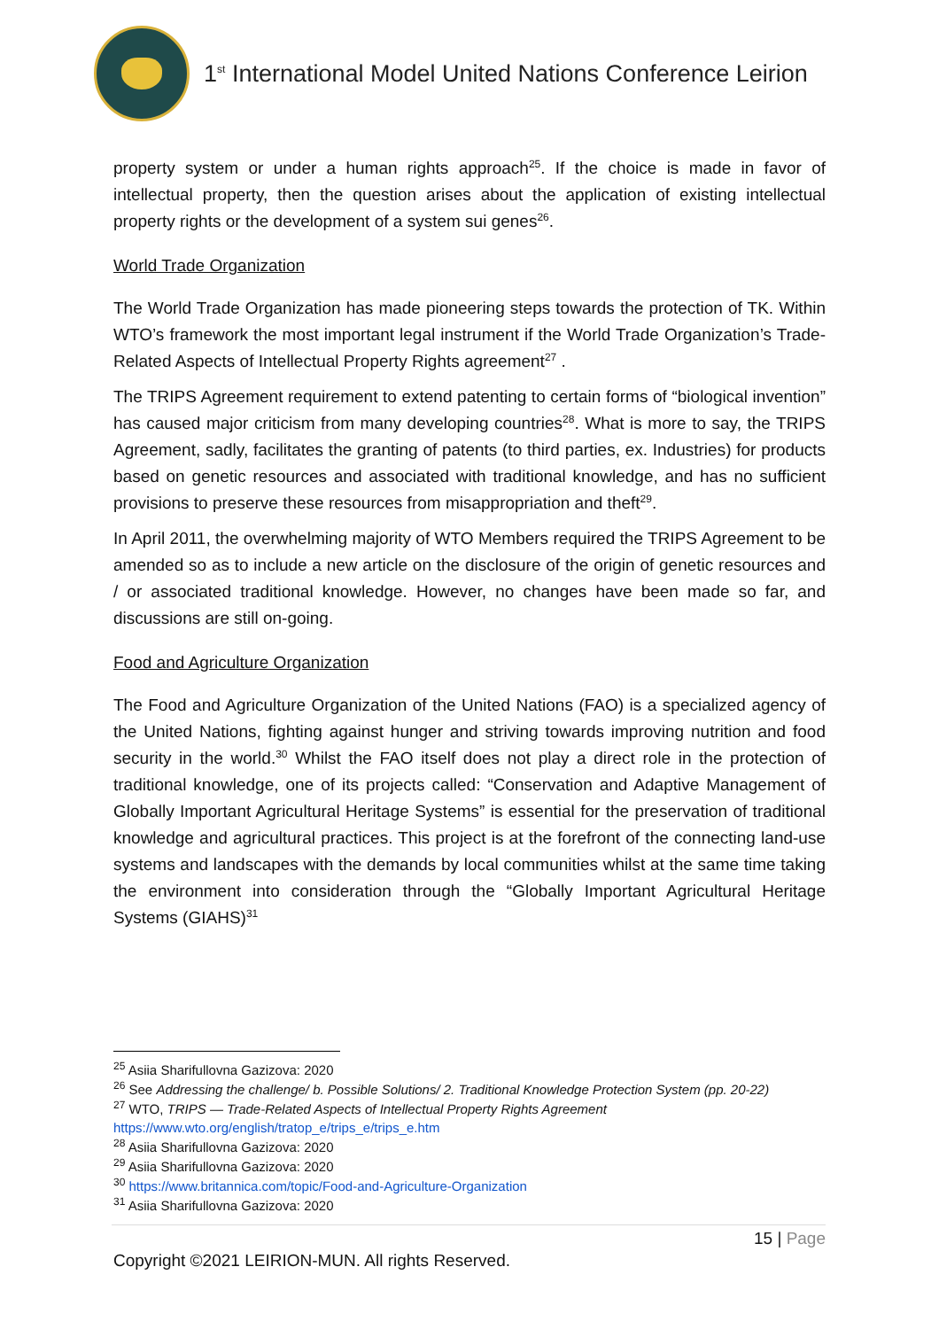1<sup>st</sup> International Model United Nations Conference Leirion
property system or under a human rights approach<sup>25</sup>. If the choice is made in favor of intellectual property, then the question arises about the application of existing intellectual property rights or the development of a system sui genes<sup>26</sup>.
World Trade Organization
The World Trade Organization has made pioneering steps towards the protection of TK. Within WTO’s framework the most important legal instrument if the World Trade Organization’s Trade-Related Aspects of Intellectual Property Rights agreement<sup>27</sup> .
The TRIPS Agreement requirement to extend patenting to certain forms of “biological invention” has caused major criticism from many developing countries<sup>28</sup>. What is more to say, the TRIPS Agreement, sadly, facilitates the granting of patents (to third parties, ex. Industries) for products based on genetic resources and associated with traditional knowledge, and has no sufficient provisions to preserve these resources from misappropriation and theft<sup>29</sup>.
In April 2011, the overwhelming majority of WTO Members required the TRIPS Agreement to be amended so as to include a new article on the disclosure of the origin of genetic resources and / or associated traditional knowledge. However, no changes have been made so far, and discussions are still on-going.
Food and Agriculture Organization
The Food and Agriculture Organization of the United Nations (FAO) is a specialized agency of the United Nations, fighting against hunger and striving towards improving nutrition and food security in the world.<sup>30</sup> Whilst the FAO itself does not play a direct role in the protection of traditional knowledge, one of its projects called: “Conservation and Adaptive Management of Globally Important Agricultural Heritage Systems” is essential for the preservation of traditional knowledge and agricultural practices. This project is at the forefront of the connecting land-use systems and landscapes with the demands by local communities whilst at the same time taking the environment into consideration through the “Globally Important Agricultural Heritage Systems (GIAHS)<sup>31</sup>
<sup>25</sup> Asiia Sharifullovna Gazizova: 2020
<sup>26</sup> See Addressing the challenge/ b. Possible Solutions/ 2. Traditional Knowledge Protection System (pp. 20-22)
<sup>27</sup> WTO, TRIPS — Trade-Related Aspects of Intellectual Property Rights Agreement
https://www.wto.org/english/tratop_e/trips_e/trips_e.htm
<sup>28</sup> Asiia Sharifullovna Gazizova: 2020
<sup>29</sup> Asiia Sharifullovna Gazizova: 2020
<sup>30</sup> https://www.britannica.com/topic/Food-and-Agriculture-Organization
<sup>31</sup> Asiia Sharifullovna Gazizova: 2020
15 | Page
Copyright ©2021 LEIRION-MUN. All rights Reserved.